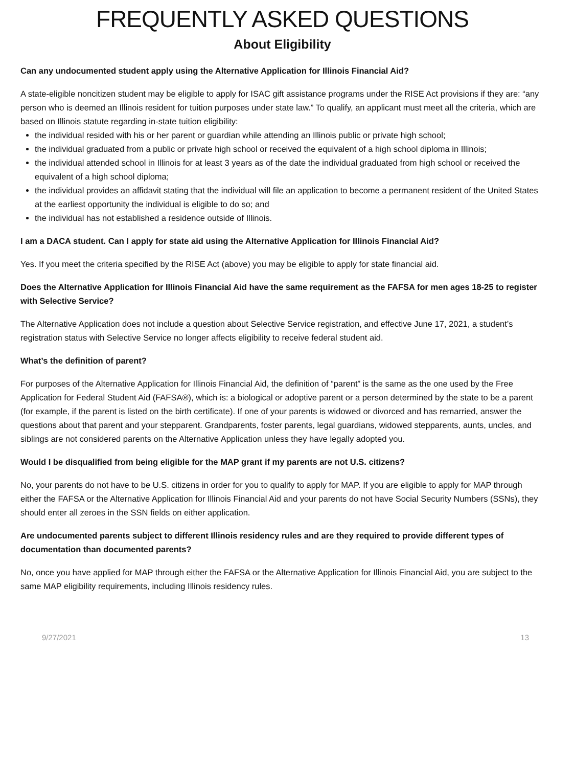FREQUENTLY ASKED QUESTIONS
About Eligibility
Can any undocumented student apply using the Alternative Application for Illinois Financial Aid?
A state-eligible noncitizen student may be eligible to apply for ISAC gift assistance programs under the RISE Act provisions if they are: “any person who is deemed an Illinois resident for tuition purposes under state law.” To qualify, an applicant must meet all the criteria, which are based on Illinois statute regarding in-state tuition eligibility:
the individual resided with his or her parent or guardian while attending an Illinois public or private high school;
the individual graduated from a public or private high school or received the equivalent of a high school diploma in Illinois;
the individual attended school in Illinois for at least 3 years as of the date the individual graduated from high school or received the equivalent of a high school diploma;
the individual provides an affidavit stating that the individual will file an application to become a permanent resident of the United States at the earliest opportunity the individual is eligible to do so; and
the individual has not established a residence outside of Illinois.
I am a DACA student. Can I apply for state aid using the Alternative Application for Illinois Financial Aid?
Yes. If you meet the criteria specified by the RISE Act (above) you may be eligible to apply for state financial aid.
Does the Alternative Application for Illinois Financial Aid have the same requirement as the FAFSA for men ages 18-25 to register with Selective Service?
The Alternative Application does not include a question about Selective Service registration, and effective June 17, 2021, a student’s registration status with Selective Service no longer affects eligibility to receive federal student aid.
What’s the definition of parent?
For purposes of the Alternative Application for Illinois Financial Aid, the definition of “parent” is the same as the one used by the Free Application for Federal Student Aid (FAFSA®), which is: a biological or adoptive parent or a person determined by the state to be a parent (for example, if the parent is listed on the birth certificate). If one of your parents is widowed or divorced and has remarried, answer the questions about that parent and your stepparent. Grandparents, foster parents, legal guardians, widowed stepparents, aunts, uncles, and siblings are not considered parents on the Alternative Application unless they have legally adopted you.
Would I be disqualified from being eligible for the MAP grant if my parents are not U.S. citizens?
No, your parents do not have to be U.S. citizens in order for you to qualify to apply for MAP. If you are eligible to apply for MAP through either the FAFSA or the Alternative Application for Illinois Financial Aid and your parents do not have Social Security Numbers (SSNs), they should enter all zeroes in the SSN fields on either application.
Are undocumented parents subject to different Illinois residency rules and are they required to provide different types of documentation than documented parents?
No, once you have applied for MAP through either the FAFSA or the Alternative Application for Illinois Financial Aid, you are subject to the same MAP eligibility requirements, including Illinois residency rules.
9/27/2021 13